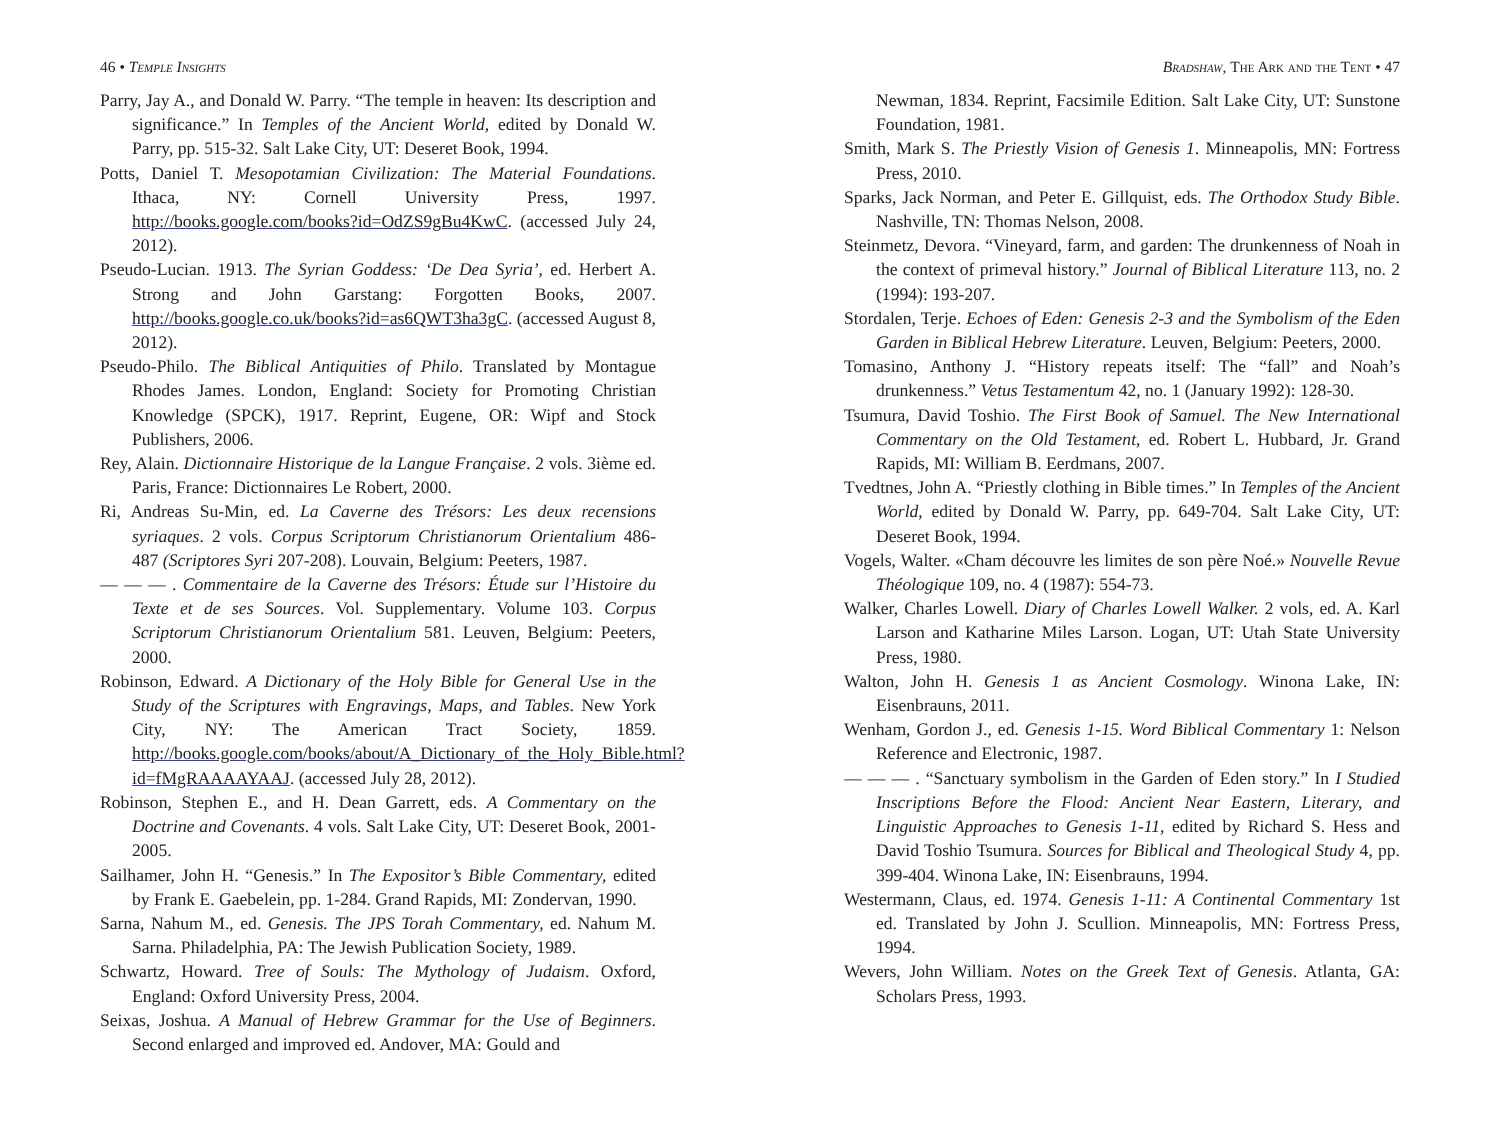46 • Temple Insights
Parry, Jay A., and Donald W. Parry. “The temple in heaven: Its description and significance.” In Temples of the Ancient World, edited by Donald W. Parry, pp. 515-32. Salt Lake City, UT: Deseret Book, 1994.
Potts, Daniel T. Mesopotamian Civilization: The Material Foundations. Ithaca, NY: Cornell University Press, 1997. http://books.google.com/books?id=OdZS9gBu4KwC. (accessed July 24, 2012).
Pseudo-Lucian. 1913. The Syrian Goddess: ‘De Dea Syria’, ed. Herbert A. Strong and John Garstang: Forgotten Books, 2007. http://books.google.co.uk/books?id=as6QWT3ha3gC. (accessed August 8, 2012).
Pseudo-Philo. The Biblical Antiquities of Philo. Translated by Montague Rhodes James. London, England: Society for Promoting Christian Knowledge (SPCK), 1917. Reprint, Eugene, OR: Wipf and Stock Publishers, 2006.
Rey, Alain. Dictionnaire Historique de la Langue Française. 2 vols. 3ième ed. Paris, France: Dictionnaires Le Robert, 2000.
Ri, Andreas Su-Min, ed. La Caverne des Trésors: Les deux recensions syriaques. 2 vols. Corpus Scriptorum Christianorum Orientalium 486-487 (Scriptores Syri 207-208). Louvain, Belgium: Peeters, 1987.
— — — . Commentaire de la Caverne des Trésors: Étude sur l’Histoire du Texte et de ses Sources. Vol. Supplementary. Volume 103. Corpus Scriptorum Christianorum Orientalium 581. Leuven, Belgium: Peeters, 2000.
Robinson, Edward. A Dictionary of the Holy Bible for General Use in the Study of the Scriptures with Engravings, Maps, and Tables. New York City, NY: The American Tract Society, 1859. http://books.google.com/books/about/A_Dictionary_of_the_Holy_Bible.html?id=fMgRAAAAYAAJ. (accessed July 28, 2012).
Robinson, Stephen E., and H. Dean Garrett, eds. A Commentary on the Doctrine and Covenants. 4 vols. Salt Lake City, UT: Deseret Book, 2001-2005.
Sailhamer, John H. “Genesis.” In The Expositor’s Bible Commentary, edited by Frank E. Gaebelein, pp. 1-284. Grand Rapids, MI: Zondervan, 1990.
Sarna, Nahum M., ed. Genesis. The JPS Torah Commentary, ed. Nahum M. Sarna. Philadelphia, PA: The Jewish Publication Society, 1989.
Schwartz, Howard. Tree of Souls: The Mythology of Judaism. Oxford, England: Oxford University Press, 2004.
Seixas, Joshua. A Manual of Hebrew Grammar for the Use of Beginners. Second enlarged and improved ed. Andover, MA: Gould and
Bradshaw, The Ark and the Tent • 47
Newman, 1834. Reprint, Facsimile Edition. Salt Lake City, UT: Sunstone Foundation, 1981.
Smith, Mark S. The Priestly Vision of Genesis 1. Minneapolis, MN: Fortress Press, 2010.
Sparks, Jack Norman, and Peter E. Gillquist, eds. The Orthodox Study Bible. Nashville, TN: Thomas Nelson, 2008.
Steinmetz, Devora. “Vineyard, farm, and garden: The drunkenness of Noah in the context of primeval history.” Journal of Biblical Literature 113, no. 2 (1994): 193-207.
Stordalen, Terje. Echoes of Eden: Genesis 2-3 and the Symbolism of the Eden Garden in Biblical Hebrew Literature. Leuven, Belgium: Peeters, 2000.
Tomasino, Anthony J. “History repeats itself: The “fall” and Noah’s drunkenness.” Vetus Testamentum 42, no. 1 (January 1992): 128-30.
Tsumura, David Toshio. The First Book of Samuel. The New International Commentary on the Old Testament, ed. Robert L. Hubbard, Jr. Grand Rapids, MI: William B. Eerdmans, 2007.
Tvedtnes, John A. “Priestly clothing in Bible times.” In Temples of the Ancient World, edited by Donald W. Parry, pp. 649-704. Salt Lake City, UT: Deseret Book, 1994.
Vogels, Walter. «Cham découvre les limites de son père Noé.» Nouvelle Revue Théologique 109, no. 4 (1987): 554-73.
Walker, Charles Lowell. Diary of Charles Lowell Walker. 2 vols, ed. A. Karl Larson and Katharine Miles Larson. Logan, UT: Utah State University Press, 1980.
Walton, John H. Genesis 1 as Ancient Cosmology. Winona Lake, IN: Eisenbrauns, 2011.
Wenham, Gordon J., ed. Genesis 1-15. Word Biblical Commentary 1: Nelson Reference and Electronic, 1987.
— — — . “Sanctuary symbolism in the Garden of Eden story.” In I Studied Inscriptions Before the Flood: Ancient Near Eastern, Literary, and Linguistic Approaches to Genesis 1-11, edited by Richard S. Hess and David Toshio Tsumura. Sources for Biblical and Theological Study 4, pp. 399-404. Winona Lake, IN: Eisenbrauns, 1994.
Westermann, Claus, ed. 1974. Genesis 1-11: A Continental Commentary 1st ed. Translated by John J. Scullion. Minneapolis, MN: Fortress Press, 1994.
Wevers, John William. Notes on the Greek Text of Genesis. Atlanta, GA: Scholars Press, 1993.